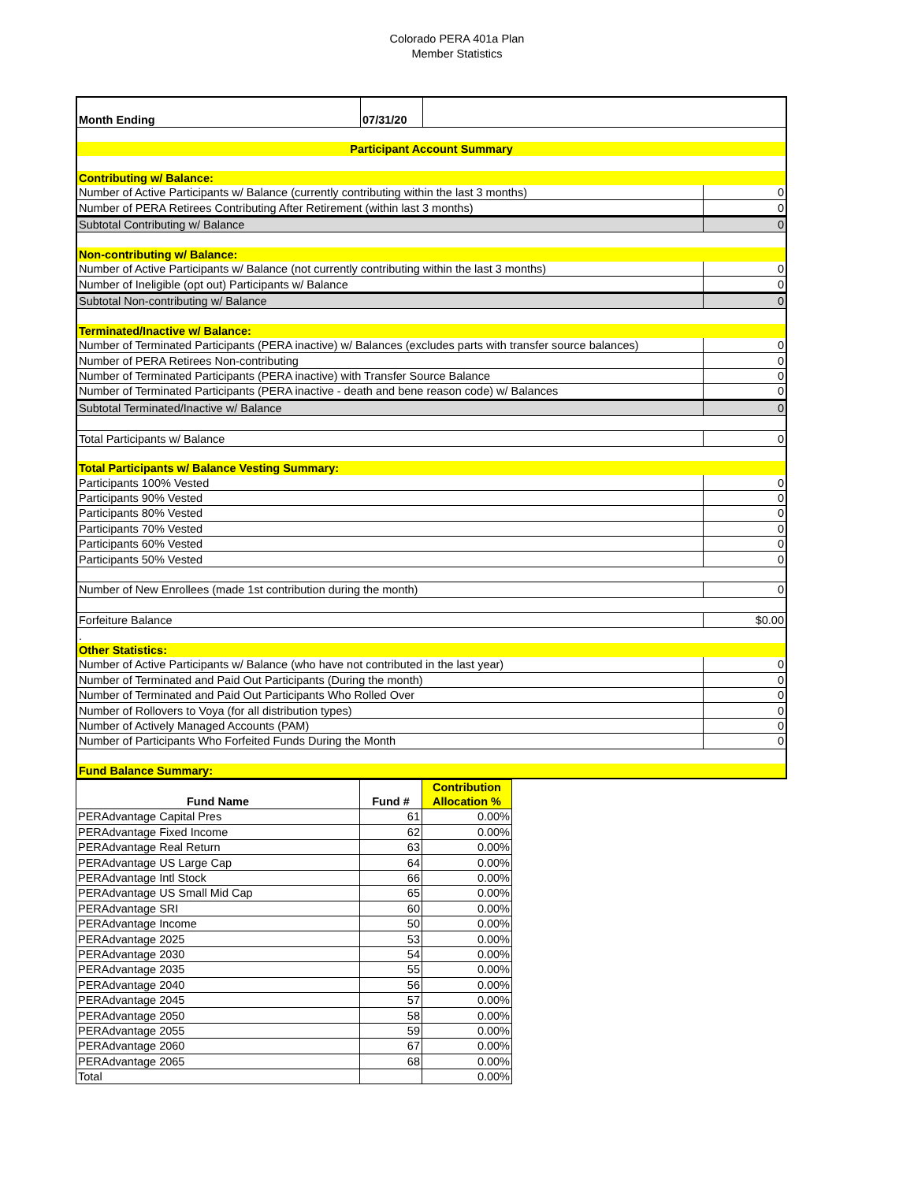Colorado PERA 401a Plan
Member Statistics
| Month Ending | 07/31/20 | | |
| Participant Account Summary | | | |
| Contributing w/ Balance: | | | |
| Number of Active Participants w/ Balance (currently contributing within the last 3 months) | | | 0 |
| Number of PERA Retirees Contributing After Retirement (within last 3 months) | | | 0 |
| Subtotal Contributing w/ Balance | | | 0 |
| Non-contributing w/ Balance: | | | |
| Number of Active Participants w/ Balance (not currently contributing within the last 3 months) | | | 0 |
| Number of Ineligible (opt out) Participants w/ Balance | | | 0 |
| Subtotal Non-contributing w/ Balance | | | 0 |
| Terminated/Inactive w/ Balance: | | | |
| Number of Terminated Participants (PERA inactive) w/ Balances (excludes parts with transfer source balances) | | | 0 |
| Number of PERA Retirees Non-contributing | | | 0 |
| Number of Terminated Participants (PERA inactive) with Transfer Source Balance | | | 0 |
| Number of Terminated Participants (PERA inactive - death and bene reason code) w/ Balances | | | 0 |
| Subtotal Terminated/Inactive w/ Balance | | | 0 |
| Total Participants w/ Balance | | | 0 |
| Total Participants w/ Balance Vesting Summary: | | | |
| Participants 100% Vested | | | 0 |
| Participants 90% Vested | | | 0 |
| Participants 80% Vested | | | 0 |
| Participants 70% Vested | | | 0 |
| Participants 60% Vested | | | 0 |
| Participants 50% Vested | | | 0 |
| Number of New Enrollees (made 1st contribution during the month) | | | 0 |
| Forfeiture Balance | | | $0.00 |
| . | | | |
| Other Statistics: | | | |
| Number of Active Participants w/ Balance (who have not contributed in the last year) | | | 0 |
| Number of Terminated and Paid Out Participants (During the month) | | | 0 |
| Number of Terminated and Paid Out Participants Who Rolled Over | | | 0 |
| Number of Rollovers to Voya (for all distribution types) | | | 0 |
| Number of Actively Managed Accounts (PAM) | | | 0 |
| Number of Participants Who Forfeited Funds During the Month | | | 0 |
| Fund Balance Summary: | | | |
| Fund Name | Fund # | Contribution Allocation % |
| --- | --- | --- |
| PERAdvantage Capital Pres | 61 | 0.00% |
| PERAdvantage Fixed Income | 62 | 0.00% |
| PERAdvantage Real Return | 63 | 0.00% |
| PERAdvantage US Large Cap | 64 | 0.00% |
| PERAdvantage Intl Stock | 66 | 0.00% |
| PERAdvantage US Small Mid Cap | 65 | 0.00% |
| PERAdvantage SRI | 60 | 0.00% |
| PERAdvantage Income | 50 | 0.00% |
| PERAdvantage 2025 | 53 | 0.00% |
| PERAdvantage 2030 | 54 | 0.00% |
| PERAdvantage 2035 | 55 | 0.00% |
| PERAdvantage 2040 | 56 | 0.00% |
| PERAdvantage 2045 | 57 | 0.00% |
| PERAdvantage 2050 | 58 | 0.00% |
| PERAdvantage 2055 | 59 | 0.00% |
| PERAdvantage 2060 | 67 | 0.00% |
| PERAdvantage 2065 | 68 | 0.00% |
| Total | | 0.00% |